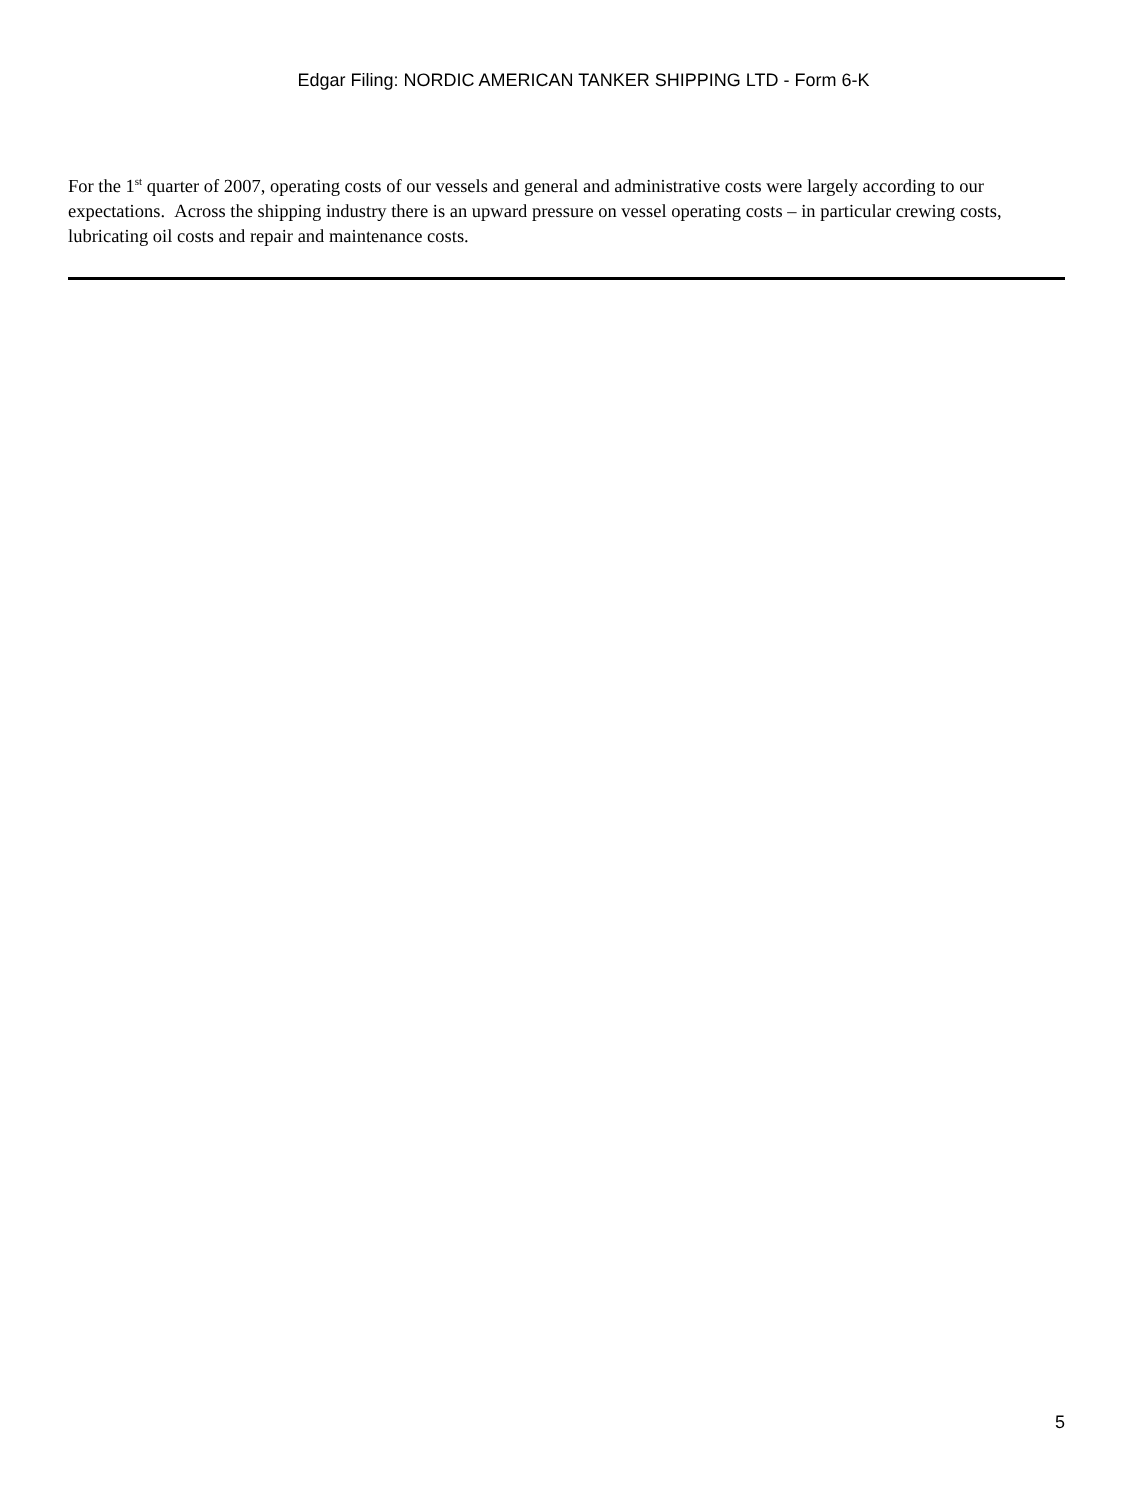Edgar Filing: NORDIC AMERICAN TANKER SHIPPING LTD - Form 6-K
For the 1<sup>st</sup> quarter of 2007, operating costs of our vessels and general and administrative costs were largely according to our expectations. Across the shipping industry there is an upward pressure on vessel operating costs – in particular crewing costs, lubricating oil costs and repair and maintenance costs.
5